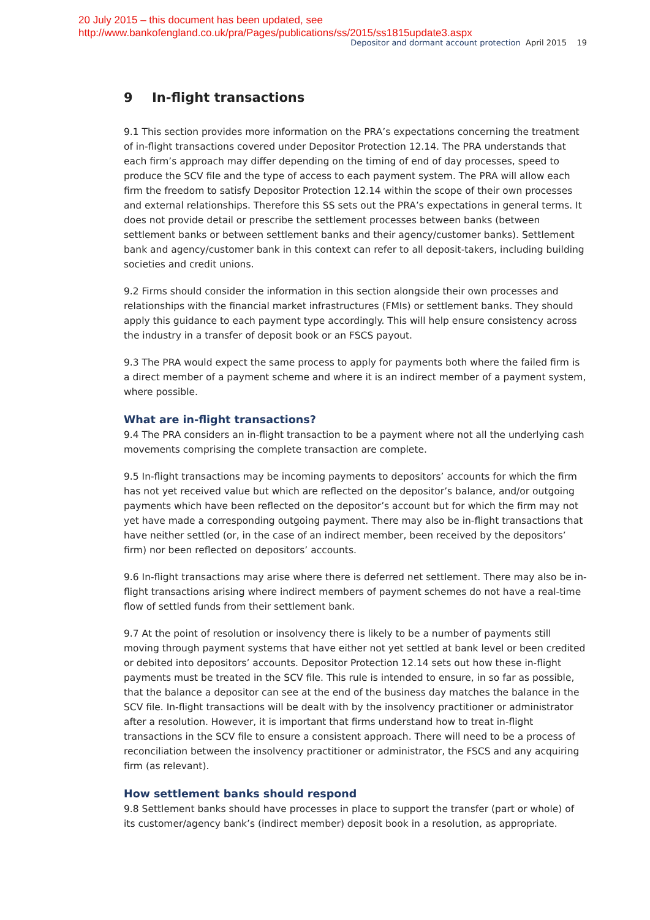20 July 2015 – this document has been updated, see
http://www.bankofengland.co.uk/pra/Pages/publications/ss/2015/ss1815update3.aspx
Depositor and dormant account protection April 2015 19
9 In-flight transactions
9.1 This section provides more information on the PRA’s expectations concerning the treatment of in-flight transactions covered under Depositor Protection 12.14. The PRA understands that each firm’s approach may differ depending on the timing of end of day processes, speed to produce the SCV file and the type of access to each payment system. The PRA will allow each firm the freedom to satisfy Depositor Protection 12.14 within the scope of their own processes and external relationships. Therefore this SS sets out the PRA’s expectations in general terms. It does not provide detail or prescribe the settlement processes between banks (between settlement banks or between settlement banks and their agency/customer banks). Settlement bank and agency/customer bank in this context can refer to all deposit-takers, including building societies and credit unions.
9.2 Firms should consider the information in this section alongside their own processes and relationships with the financial market infrastructures (FMIs) or settlement banks. They should apply this guidance to each payment type accordingly. This will help ensure consistency across the industry in a transfer of deposit book or an FSCS payout.
9.3 The PRA would expect the same process to apply for payments both where the failed firm is a direct member of a payment scheme and where it is an indirect member of a payment system, where possible.
What are in-flight transactions?
9.4 The PRA considers an in-flight transaction to be a payment where not all the underlying cash movements comprising the complete transaction are complete.
9.5 In-flight transactions may be incoming payments to depositors’ accounts for which the firm has not yet received value but which are reflected on the depositor’s balance, and/or outgoing payments which have been reflected on the depositor’s account but for which the firm may not yet have made a corresponding outgoing payment. There may also be in-flight transactions that have neither settled (or, in the case of an indirect member, been received by the depositors’ firm) nor been reflected on depositors’ accounts.
9.6 In-flight transactions may arise where there is deferred net settlement. There may also be in-flight transactions arising where indirect members of payment schemes do not have a real-time flow of settled funds from their settlement bank.
9.7 At the point of resolution or insolvency there is likely to be a number of payments still moving through payment systems that have either not yet settled at bank level or been credited or debited into depositors’ accounts. Depositor Protection 12.14 sets out how these in-flight payments must be treated in the SCV file. This rule is intended to ensure, in so far as possible, that the balance a depositor can see at the end of the business day matches the balance in the SCV file. In-flight transactions will be dealt with by the insolvency practitioner or administrator after a resolution. However, it is important that firms understand how to treat in-flight transactions in the SCV file to ensure a consistent approach. There will need to be a process of reconciliation between the insolvency practitioner or administrator, the FSCS and any acquiring firm (as relevant).
How settlement banks should respond
9.8 Settlement banks should have processes in place to support the transfer (part or whole) of its customer/agency bank’s (indirect member) deposit book in a resolution, as appropriate.